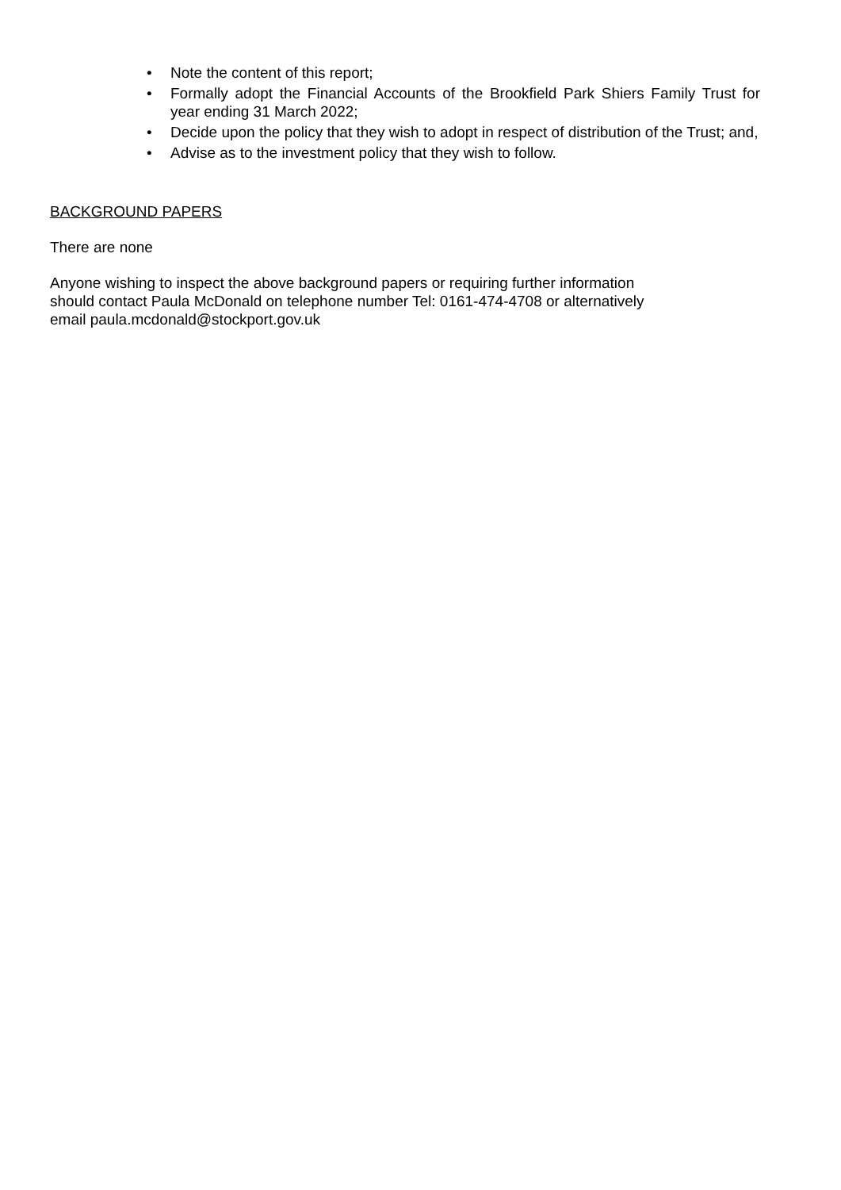• Note the content of this report;
• Formally adopt the Financial Accounts of the Brookfield Park Shiers Family Trust for year ending 31 March 2022;
• Decide upon the policy that they wish to adopt in respect of distribution of the Trust; and,
• Advise as to the investment policy that they wish to follow.
BACKGROUND PAPERS
There are none
Anyone wishing to inspect the above background papers or requiring further information
should contact Paula McDonald on telephone number Tel: 0161-474-4708 or alternatively
email paula.mcdonald@stockport.gov.uk